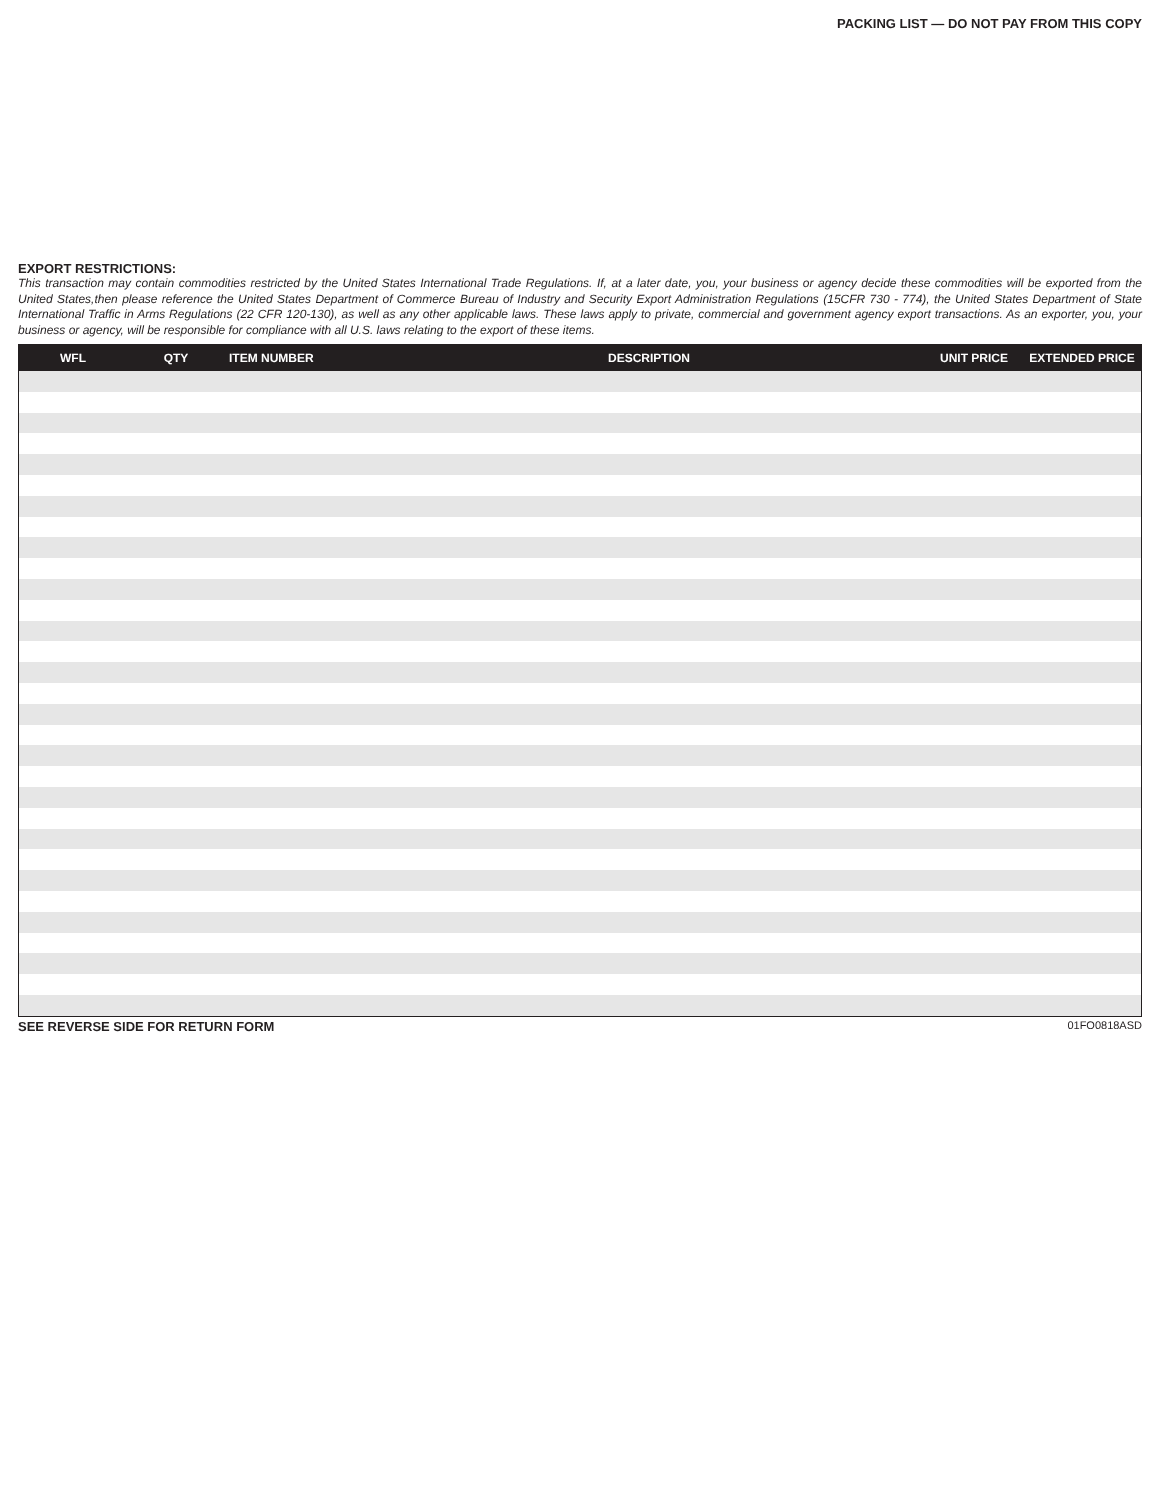PACKING LIST — DO NOT PAY FROM THIS COPY
EXPORT RESTRICTIONS:
This transaction may contain commodities restricted by the United States International Trade Regulations. If, at a later date, you, your business or agency decide these commodities will be exported from the United States,then please reference the United States Department of Commerce Bureau of Industry and Security Export Administration Regulations (15CFR 730 - 774), the United States Department of State International Traffic in Arms Regulations (22 CFR 120-130), as well as any other applicable laws. These laws apply to private, commercial and government agency export transactions. As an exporter, you, your business or agency, will be responsible for compliance with all U.S. laws relating to the export of these items.
| WFL | QTY | ITEM NUMBER | DESCRIPTION | UNIT PRICE | EXTENDED PRICE |
| --- | --- | --- | --- | --- | --- |
SEE REVERSE SIDE FOR RETURN FORM 01FO0818ASD